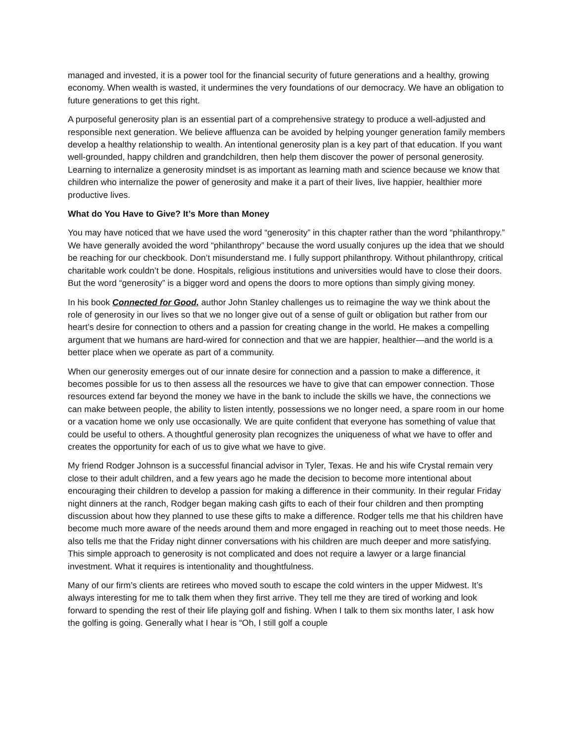managed and invested, it is a power tool for the financial security of future generations and a healthy, growing economy. When wealth is wasted, it undermines the very foundations of our democracy. We have an obligation to future generations to get this right.
A purposeful generosity plan is an essential part of a comprehensive strategy to produce a well-adjusted and responsible next generation. We believe affluenza can be avoided by helping younger generation family members develop a healthy relationship to wealth. An intentional generosity plan is a key part of that education. If you want well-grounded, happy children and grandchildren, then help them discover the power of personal generosity. Learning to internalize a generosity mindset is as important as learning math and science because we know that children who internalize the power of generosity and make it a part of their lives, live happier, healthier more productive lives.
What do You Have to Give? It’s More than Money
You may have noticed that we have used the word “generosity” in this chapter rather than the word “philanthropy.” We have generally avoided the word “philanthropy” because the word usually conjures up the idea that we should be reaching for our checkbook. Don’t misunderstand me. I fully support philanthropy. Without philanthropy, critical charitable work couldn’t be done. Hospitals, religious institutions and universities would have to close their doors. But the word “generosity” is a bigger word and opens the doors to more options than simply giving money.
In his book Connected for Good, author John Stanley challenges us to reimagine the way we think about the role of generosity in our lives so that we no longer give out of a sense of guilt or obligation but rather from our heart’s desire for connection to others and a passion for creating change in the world. He makes a compelling argument that we humans are hard-wired for connection and that we are happier, healthier—and the world is a better place when we operate as part of a community.
When our generosity emerges out of our innate desire for connection and a passion to make a difference, it becomes possible for us to then assess all the resources we have to give that can empower connection. Those resources extend far beyond the money we have in the bank to include the skills we have, the connections we can make between people, the ability to listen intently, possessions we no longer need, a spare room in our home or a vacation home we only use occasionally. We are quite confident that everyone has something of value that could be useful to others. A thoughtful generosity plan recognizes the uniqueness of what we have to offer and creates the opportunity for each of us to give what we have to give.
My friend Rodger Johnson is a successful financial advisor in Tyler, Texas. He and his wife Crystal remain very close to their adult children, and a few years ago he made the decision to become more intentional about encouraging their children to develop a passion for making a difference in their community. In their regular Friday night dinners at the ranch, Rodger began making cash gifts to each of their four children and then prompting discussion about how they planned to use these gifts to make a difference. Rodger tells me that his children have become much more aware of the needs around them and more engaged in reaching out to meet those needs. He also tells me that the Friday night dinner conversations with his children are much deeper and more satisfying. This simple approach to generosity is not complicated and does not require a lawyer or a large financial investment. What it requires is intentionality and thoughtfulness.
Many of our firm’s clients are retirees who moved south to escape the cold winters in the upper Midwest. It’s always interesting for me to talk them when they first arrive. They tell me they are tired of working and look forward to spending the rest of their life playing golf and fishing. When I talk to them six months later, I ask how the golfing is going. Generally what I hear is “Oh, I still golf a couple